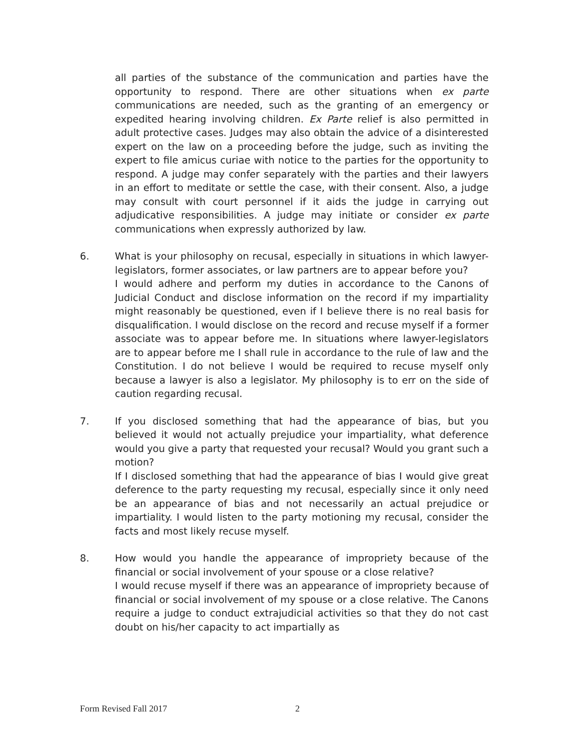all parties of the substance of the communication and parties have the opportunity to respond. There are other situations when ex parte communications are needed, such as the granting of an emergency or expedited hearing involving children. Ex Parte relief is also permitted in adult protective cases. Judges may also obtain the advice of a disinterested expert on the law on a proceeding before the judge, such as inviting the expert to file amicus curiae with notice to the parties for the opportunity to respond. A judge may confer separately with the parties and their lawyers in an effort to meditate or settle the case, with their consent. Also, a judge may consult with court personnel if it aids the judge in carrying out adjudicative responsibilities. A judge may initiate or consider ex parte communications when expressly authorized by law.
6. What is your philosophy on recusal, especially in situations in which lawyer-legislators, former associates, or law partners are to appear before you?
I would adhere and perform my duties in accordance to the Canons of Judicial Conduct and disclose information on the record if my impartiality might reasonably be questioned, even if I believe there is no real basis for disqualification. I would disclose on the record and recuse myself if a former associate was to appear before me. In situations where lawyer-legislators are to appear before me I shall rule in accordance to the rule of law and the Constitution. I do not believe I would be required to recuse myself only because a lawyer is also a legislator. My philosophy is to err on the side of caution regarding recusal.
7. If you disclosed something that had the appearance of bias, but you believed it would not actually prejudice your impartiality, what deference would you give a party that requested your recusal? Would you grant such a motion?
If I disclosed something that had the appearance of bias I would give great deference to the party requesting my recusal, especially since it only need be an appearance of bias and not necessarily an actual prejudice or impartiality. I would listen to the party motioning my recusal, consider the facts and most likely recuse myself.
8. How would you handle the appearance of impropriety because of the financial or social involvement of your spouse or a close relative?
I would recuse myself if there was an appearance of impropriety because of financial or social involvement of my spouse or a close relative. The Canons require a judge to conduct extrajudicial activities so that they do not cast doubt on his/her capacity to act impartially as
Form Revised Fall 2017 2